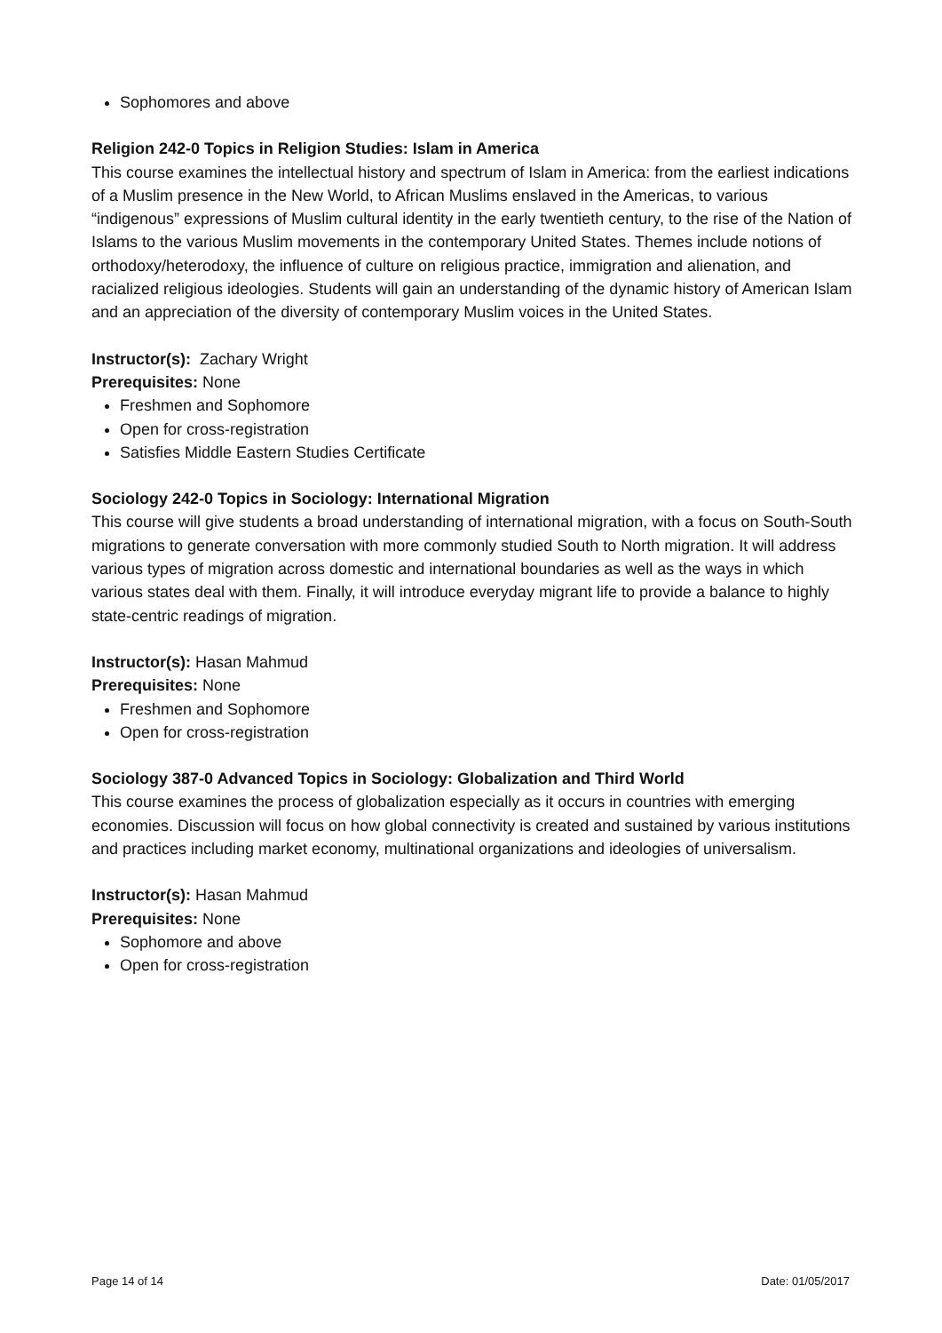Sophomores and above
Religion 242-0 Topics in Religion Studies: Islam in America
This course examines the intellectual history and spectrum of Islam in America: from the earliest indications of a Muslim presence in the New World, to African Muslims enslaved in the Americas, to various “indigenous” expressions of Muslim cultural identity in the early twentieth century, to the rise of the Nation of Islams to the various Muslim movements in the contemporary United States. Themes include notions of orthodoxy/heterodoxy, the influence of culture on religious practice, immigration and alienation, and racialized religious ideologies. Students will gain an understanding of the dynamic history of American Islam and an appreciation of the diversity of contemporary Muslim voices in the United States.
Instructor(s): Zachary Wright
Prerequisites: None
Freshmen and Sophomore
Open for cross-registration
Satisfies Middle Eastern Studies Certificate
Sociology 242-0 Topics in Sociology: International Migration
This course will give students a broad understanding of international migration, with a focus on South-South migrations to generate conversation with more commonly studied South to North migration. It will address various types of migration across domestic and international boundaries as well as the ways in which various states deal with them. Finally, it will introduce everyday migrant life to provide a balance to highly state-centric readings of migration.
Instructor(s): Hasan Mahmud
Prerequisites: None
Freshmen and Sophomore
Open for cross-registration
Sociology 387-0 Advanced Topics in Sociology: Globalization and Third World
This course examines the process of globalization especially as it occurs in countries with emerging economies. Discussion will focus on how global connectivity is created and sustained by various institutions and practices including market economy, multinational organizations and ideologies of universalism.
Instructor(s): Hasan Mahmud
Prerequisites: None
Sophomore and above
Open for cross-registration
Page 14 of 14 Date: 01/05/2017